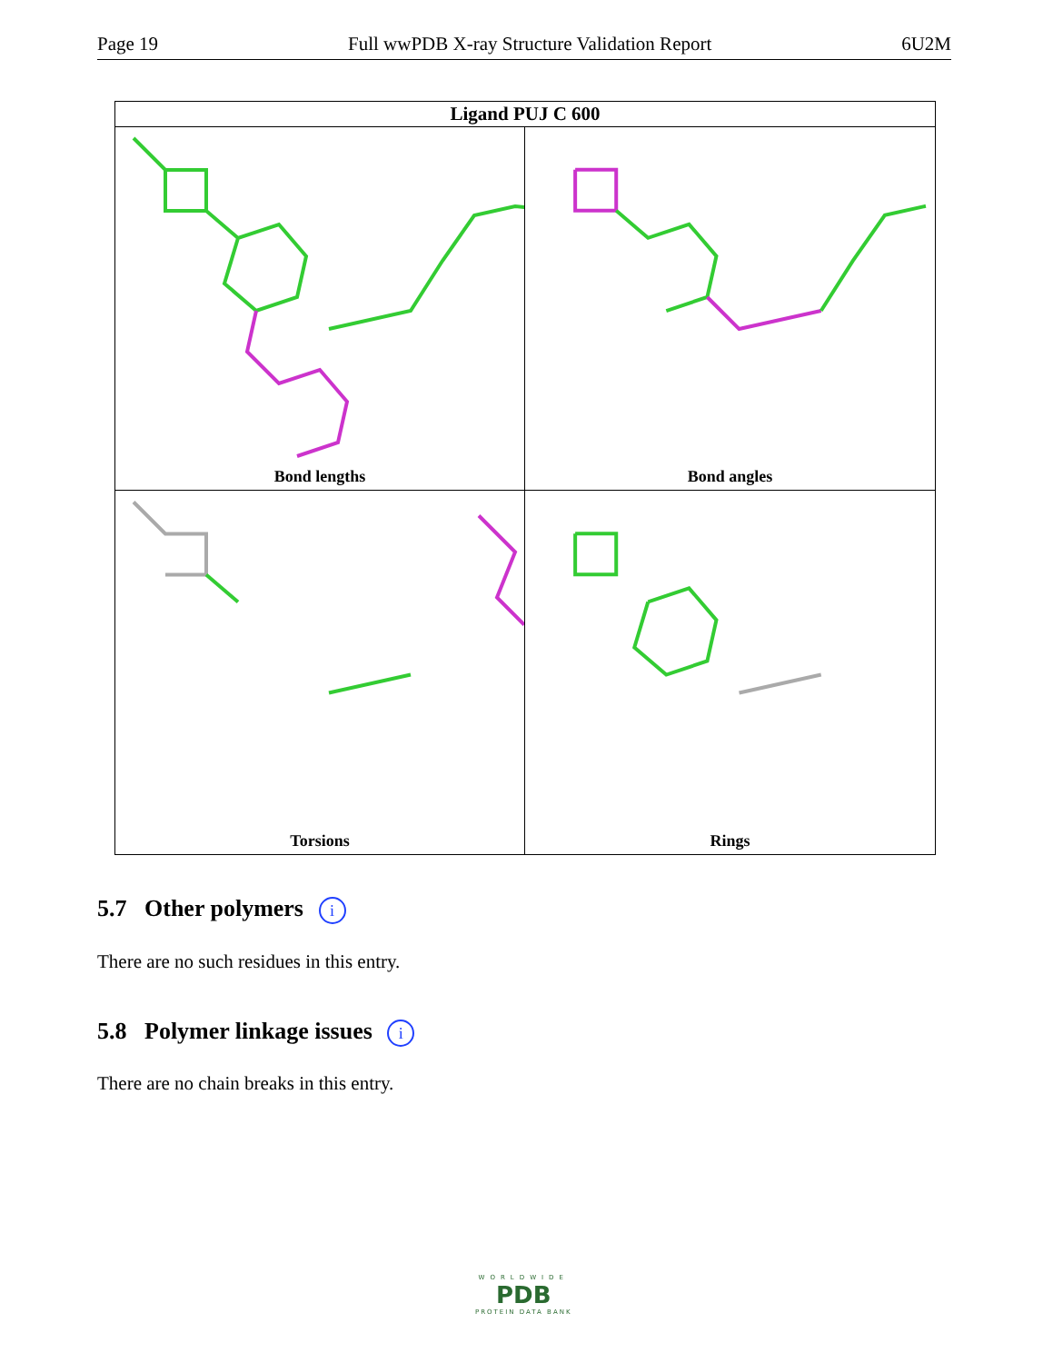Page 19 Full wwPDB X-ray Structure Validation Report 6U2M
Ligand PUJ C 600
Bond lengths
Bond angles
Torsions
Rings
5.7 Other polymers i
There are no such residues in this entry.
5.8 Polymer linkage issues i
There are no chain breaks in this entry.
WORLDWIDE
PDB
PROTEIN DATA BANK